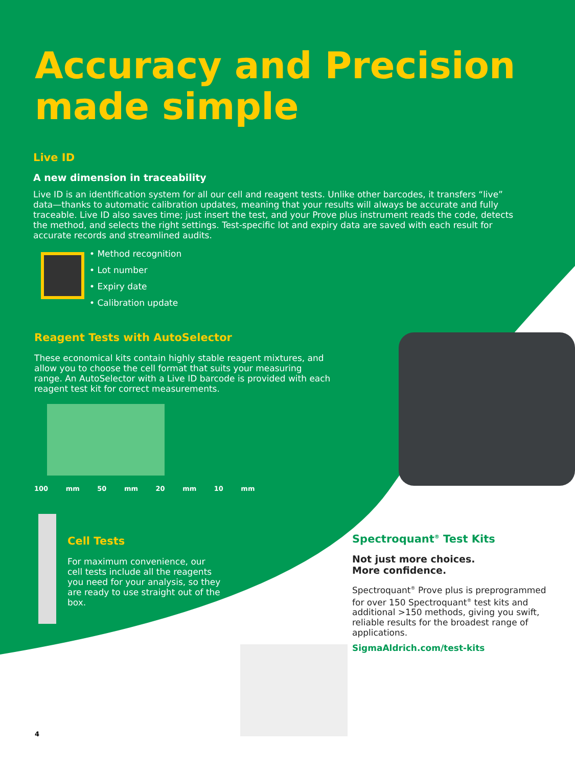Accuracy and Precision
made simple
Live ID
A new dimension in traceability
Live ID is an identification system for all our cell and reagent tests. Unlike other barcodes, it transfers “live” data—thanks to automatic calibration updates, meaning that your results will always be accurate and fully traceable. Live ID also saves time; just insert the test, and your Prove plus instrument reads the code, detects the method, and selects the right settings. Test-specific lot and expiry data are saved with each result for accurate records and streamlined audits.
• Method recognition
• Lot number
• Expiry date
• Calibration update
Reagent Tests with AutoSelector
These economical kits contain highly stable reagent mixtures, and allow you to choose the cell format that suits your measuring range. An AutoSelector with a Live ID barcode is provided with each reagent test kit for correct measurements.
100 mm 50 mm 20 mm 10 mm
Cell Tests
For maximum convenience, our cell tests include all the reagents you need for your analysis, so they are ready to use straight out of the box.
Spectroquant<sup>®</sup> Test Kits
Not just more choices.
More confidence.
Spectroquant<sup>®</sup> Prove plus is preprogrammed for over 150 Spectroquant<sup>®</sup> test kits and additional >150 methods, giving you swift, reliable results for the broadest range of applications.
SigmaAldrich.com/test-kits
4